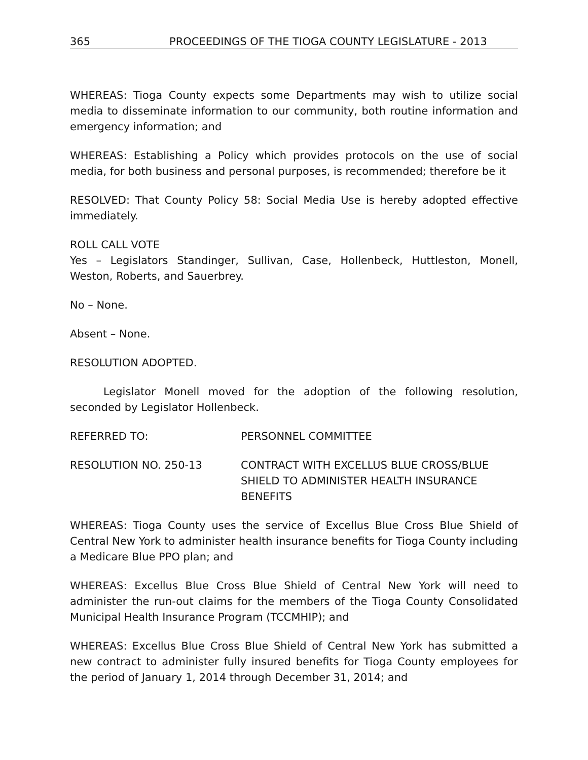365 PROCEEDINGS OF THE TIOGA COUNTY LEGISLATURE - 2013
WHEREAS: Tioga County expects some Departments may wish to utilize social media to disseminate information to our community, both routine information and emergency information; and
WHEREAS: Establishing a Policy which provides protocols on the use of social media, for both business and personal purposes, is recommended; therefore be it
RESOLVED: That County Policy 58: Social Media Use is hereby adopted effective immediately.
ROLL CALL VOTE
Yes – Legislators Standinger, Sullivan, Case, Hollenbeck, Huttleston, Monell, Weston, Roberts, and Sauerbrey.
No – None.
Absent – None.
RESOLUTION ADOPTED.
Legislator Monell moved for the adoption of the following resolution, seconded by Legislator Hollenbeck.
REFERRED TO: PERSONNEL COMMITTEE
RESOLUTION NO. 250-13 CONTRACT WITH EXCELLUS BLUE CROSS/BLUE SHIELD TO ADMINISTER HEALTH INSURANCE BENEFITS
WHEREAS: Tioga County uses the service of Excellus Blue Cross Blue Shield of Central New York to administer health insurance benefits for Tioga County including a Medicare Blue PPO plan; and
WHEREAS: Excellus Blue Cross Blue Shield of Central New York will need to administer the run-out claims for the members of the Tioga County Consolidated Municipal Health Insurance Program (TCCMHIP); and
WHEREAS: Excellus Blue Cross Blue Shield of Central New York has submitted a new contract to administer fully insured benefits for Tioga County employees for the period of January 1, 2014 through December 31, 2014; and